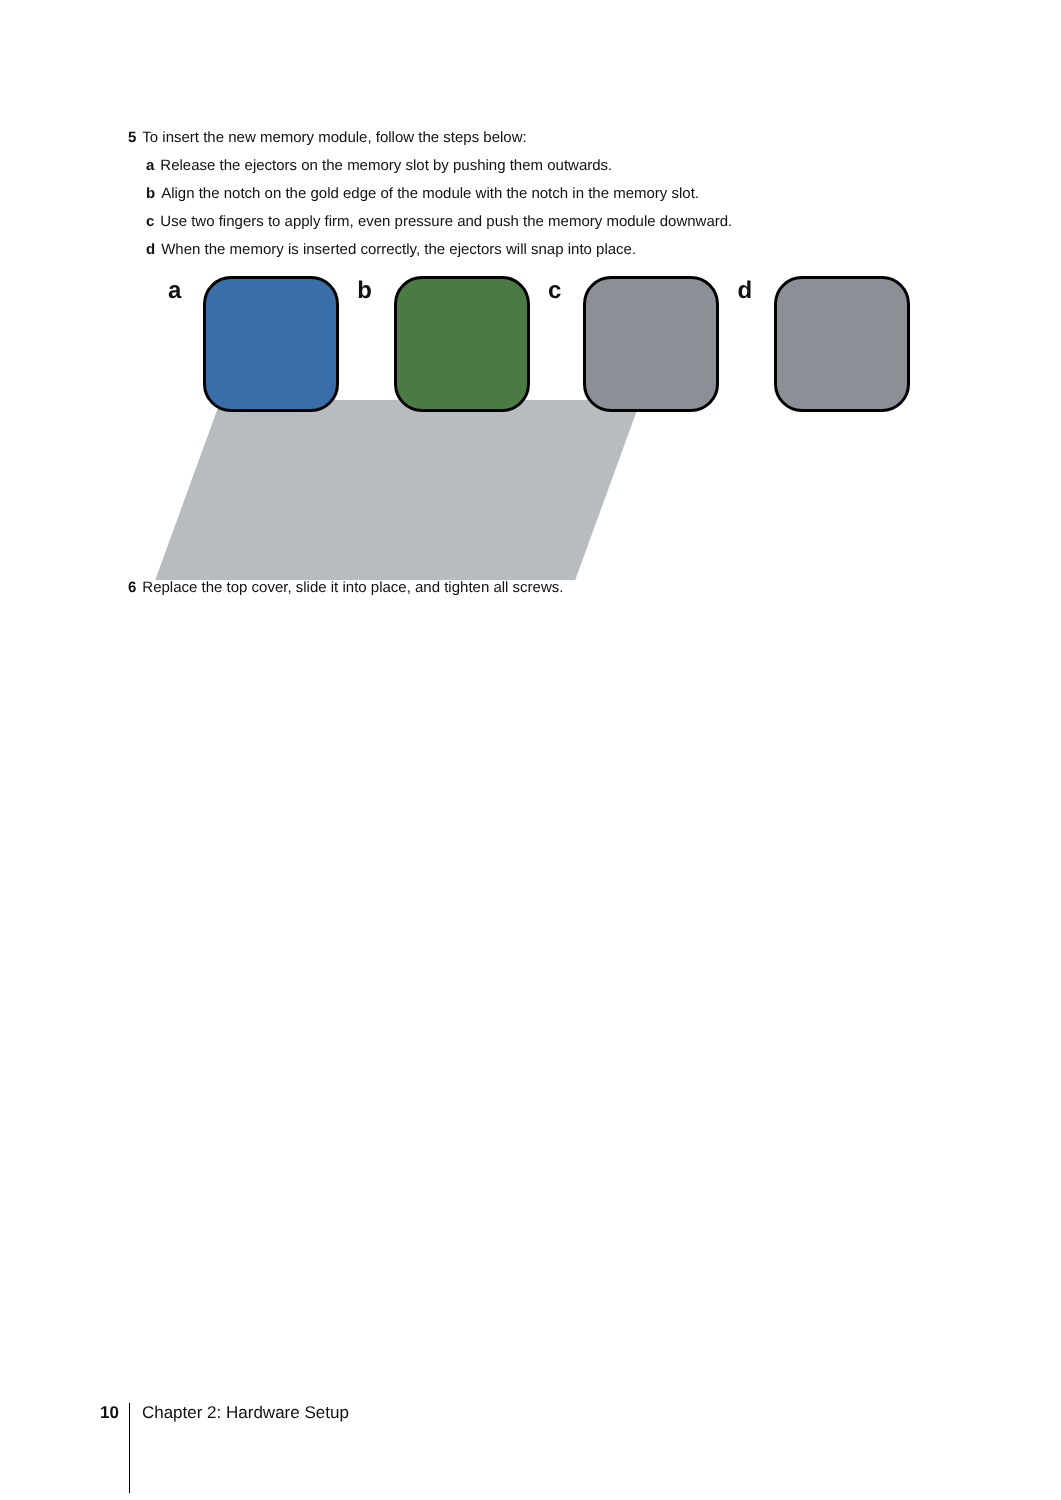5 To insert the new memory module, follow the steps below:
a Release the ejectors on the memory slot by pushing them outwards.
b Align the notch on the gold edge of the module with the notch in the memory slot.
c Use two fingers to apply firm, even pressure and push the memory module downward.
d When the memory is inserted correctly, the ejectors will snap into place.
a b c d
6 Replace the top cover, slide it into place, and tighten all screws.
10 Chapter 2: Hardware Setup